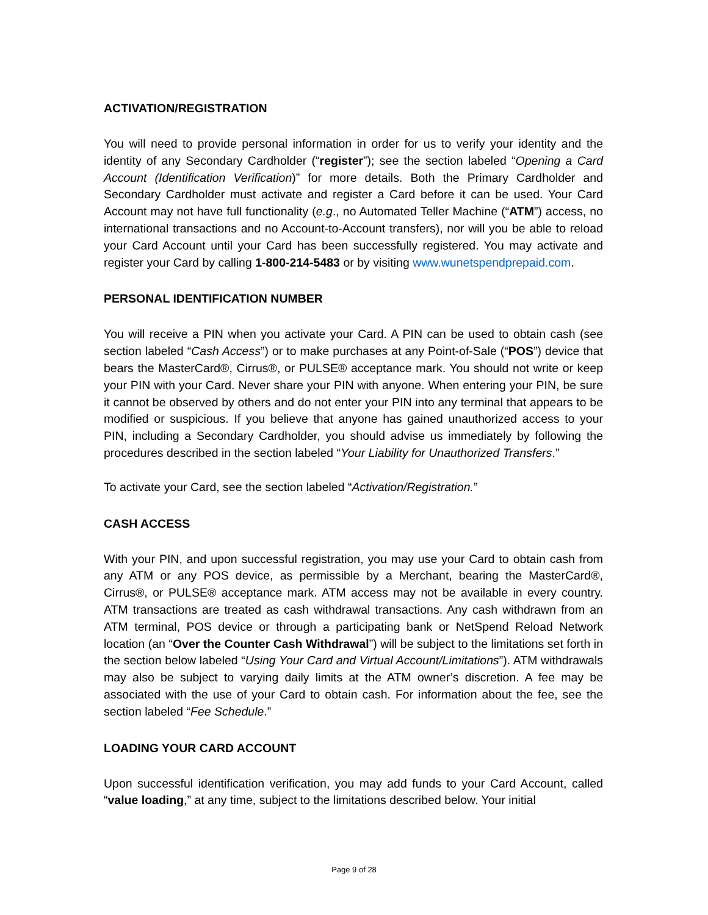ACTIVATION/REGISTRATION
You will need to provide personal information in order for us to verify your identity and the identity of any Secondary Cardholder (“register”); see the section labeled “Opening a Card Account (Identification Verification)” for more details. Both the Primary Cardholder and Secondary Cardholder must activate and register a Card before it can be used. Your Card Account may not have full functionality (e.g., no Automated Teller Machine (“ATM”) access, no international transactions and no Account-to-Account transfers), nor will you be able to reload your Card Account until your Card has been successfully registered. You may activate and register your Card by calling 1-800-214-5483 or by visiting www.wunetspendprepaid.com.
PERSONAL IDENTIFICATION NUMBER
You will receive a PIN when you activate your Card. A PIN can be used to obtain cash (see section labeled “Cash Access”) or to make purchases at any Point-of-Sale (“POS”) device that bears the MasterCard®, Cirrus®, or PULSE® acceptance mark. You should not write or keep your PIN with your Card. Never share your PIN with anyone. When entering your PIN, be sure it cannot be observed by others and do not enter your PIN into any terminal that appears to be modified or suspicious. If you believe that anyone has gained unauthorized access to your PIN, including a Secondary Cardholder, you should advise us immediately by following the procedures described in the section labeled “Your Liability for Unauthorized Transfers.”
To activate your Card, see the section labeled “Activation/Registration.”
CASH ACCESS
With your PIN, and upon successful registration, you may use your Card to obtain cash from any ATM or any POS device, as permissible by a Merchant, bearing the MasterCard®, Cirrus®, or PULSE® acceptance mark. ATM access may not be available in every country. ATM transactions are treated as cash withdrawal transactions. Any cash withdrawn from an ATM terminal, POS device or through a participating bank or NetSpend Reload Network location (an “Over the Counter Cash Withdrawal”) will be subject to the limitations set forth in the section below labeled “Using Your Card and Virtual Account/Limitations”). ATM withdrawals may also be subject to varying daily limits at the ATM owner’s discretion. A fee may be associated with the use of your Card to obtain cash. For information about the fee, see the section labeled “Fee Schedule.”
LOADING YOUR CARD ACCOUNT
Upon successful identification verification, you may add funds to your Card Account, called “value loading,” at any time, subject to the limitations described below. Your initial
Page 9 of 28